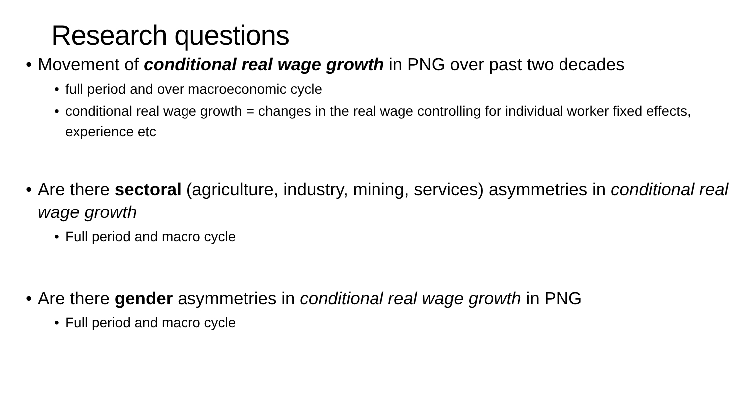Research questions
• Movement of conditional real wage growth in PNG over past two decades
• full period and over macroeconomic cycle
• conditional real wage growth = changes in the real wage controlling for individual worker fixed effects, experience etc
• Are there sectoral (agriculture, industry, mining, services) asymmetries in conditional real wage growth
• Full period and macro cycle
• Are there gender asymmetries in conditional real wage growth in PNG
• Full period and macro cycle